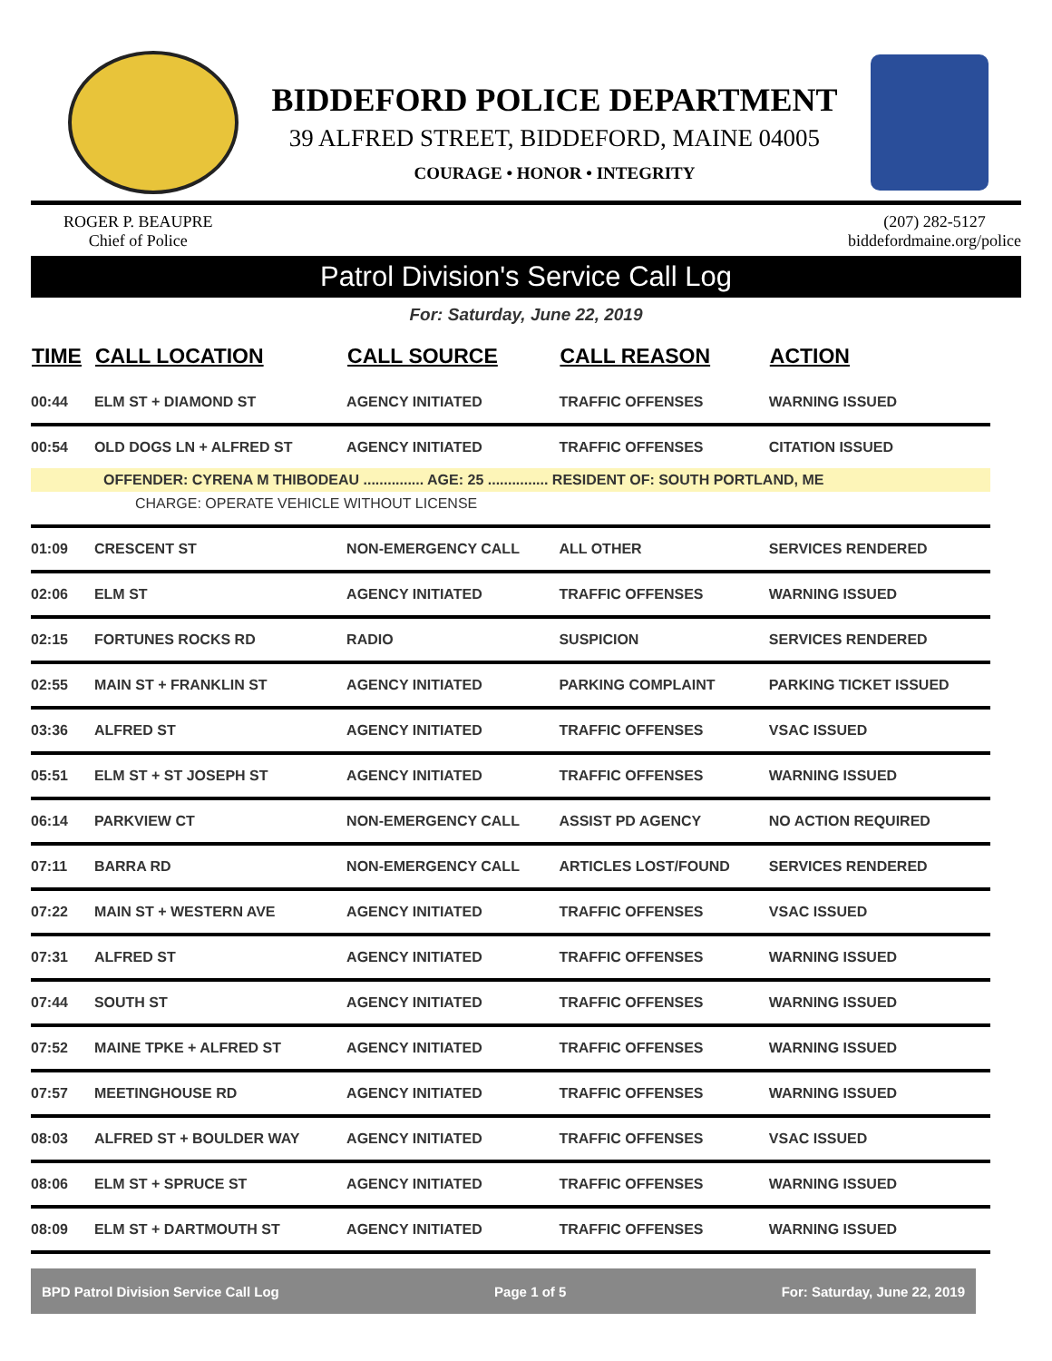BIDDEFORD POLICE DEPARTMENT
39 ALFRED STREET, BIDDEFORD, MAINE 04005
COURAGE • HONOR • INTEGRITY
ROGER P. BEAUPRE
Chief of Police
(207) 282-5127
biddefordmaine.org/police
Patrol Division's Service Call Log
For: Saturday, June 22, 2019
| TIME | CALL LOCATION | CALL SOURCE | CALL REASON | ACTION |
| --- | --- | --- | --- | --- |
| 00:44 | ELM ST + DIAMOND ST | AGENCY INITIATED | TRAFFIC OFFENSES | WARNING ISSUED |
| 00:54 | OLD DOGS LN + ALFRED ST | AGENCY INITIATED | TRAFFIC OFFENSES | CITATION ISSUED |
| OFFENDER: CYRENA M THIBODEAU ............... AGE: 25 ............... RESIDENT OF: SOUTH PORTLAND, ME | | | | |
| CHARGE: OPERATE VEHICLE WITHOUT LICENSE | | | | |
| 01:09 | CRESCENT ST | NON-EMERGENCY CALL | ALL OTHER | SERVICES RENDERED |
| 02:06 | ELM ST | AGENCY INITIATED | TRAFFIC OFFENSES | WARNING ISSUED |
| 02:15 | FORTUNES ROCKS RD | RADIO | SUSPICION | SERVICES RENDERED |
| 02:55 | MAIN ST + FRANKLIN ST | AGENCY INITIATED | PARKING COMPLAINT | PARKING TICKET ISSUED |
| 03:36 | ALFRED ST | AGENCY INITIATED | TRAFFIC OFFENSES | VSAC ISSUED |
| 05:51 | ELM ST + ST JOSEPH ST | AGENCY INITIATED | TRAFFIC OFFENSES | WARNING ISSUED |
| 06:14 | PARKVIEW CT | NON-EMERGENCY CALL | ASSIST PD AGENCY | NO ACTION REQUIRED |
| 07:11 | BARRA RD | NON-EMERGENCY CALL | ARTICLES LOST/FOUND | SERVICES RENDERED |
| 07:22 | MAIN ST + WESTERN AVE | AGENCY INITIATED | TRAFFIC OFFENSES | VSAC ISSUED |
| 07:31 | ALFRED ST | AGENCY INITIATED | TRAFFIC OFFENSES | WARNING ISSUED |
| 07:44 | SOUTH ST | AGENCY INITIATED | TRAFFIC OFFENSES | WARNING ISSUED |
| 07:52 | MAINE TPKE + ALFRED ST | AGENCY INITIATED | TRAFFIC OFFENSES | WARNING ISSUED |
| 07:57 | MEETINGHOUSE RD | AGENCY INITIATED | TRAFFIC OFFENSES | WARNING ISSUED |
| 08:03 | ALFRED ST + BOULDER WAY | AGENCY INITIATED | TRAFFIC OFFENSES | VSAC ISSUED |
| 08:06 | ELM ST + SPRUCE ST | AGENCY INITIATED | TRAFFIC OFFENSES | WARNING ISSUED |
| 08:09 | ELM ST + DARTMOUTH ST | AGENCY INITIATED | TRAFFIC OFFENSES | WARNING ISSUED |
BPD Patrol Division Service Call Log Page 1 of 5 For: Saturday, June 22, 2019